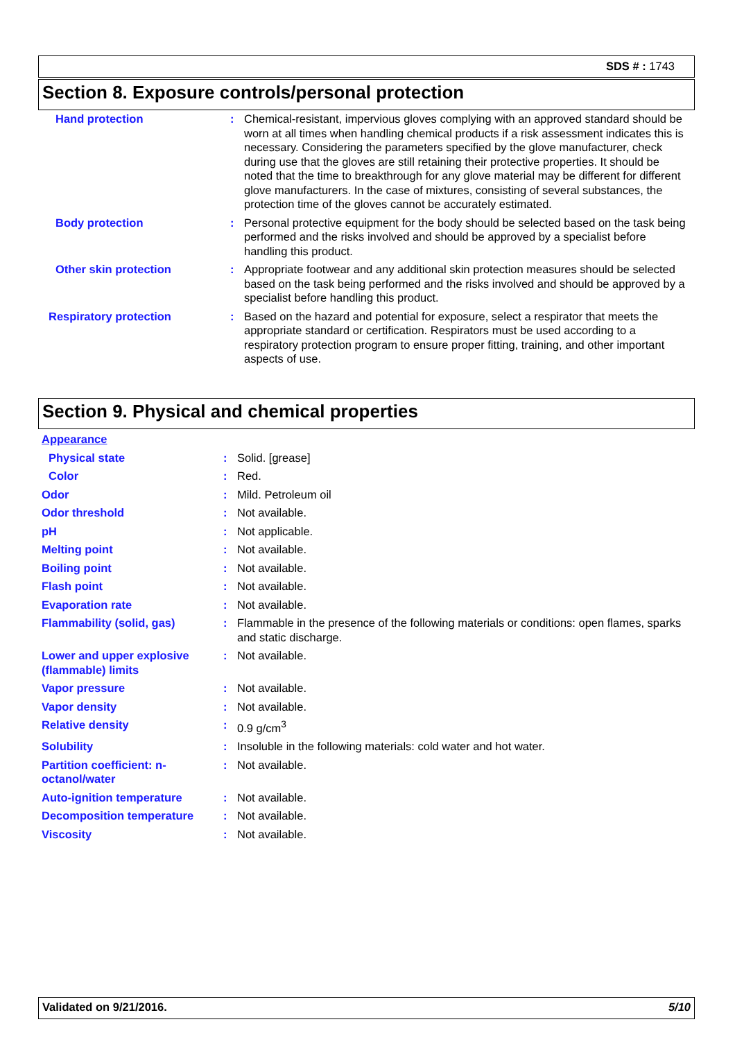SDS # : 1743
Section 8. Exposure controls/personal protection
| Hand protection | : | Chemical-resistant, impervious gloves complying with an approved standard should be worn at all times when handling chemical products if a risk assessment indicates this is necessary. Considering the parameters specified by the glove manufacturer, check during use that the gloves are still retaining their protective properties. It should be noted that the time to breakthrough for any glove material may be different for different glove manufacturers. In the case of mixtures, consisting of several substances, the protection time of the gloves cannot be accurately estimated. |
| Body protection | : | Personal protective equipment for the body should be selected based on the task being performed and the risks involved and should be approved by a specialist before handling this product. |
| Other skin protection | : | Appropriate footwear and any additional skin protection measures should be selected based on the task being performed and the risks involved and should be approved by a specialist before handling this product. |
| Respiratory protection | : | Based on the hazard and potential for exposure, select a respirator that meets the appropriate standard or certification. Respirators must be used according to a respiratory protection program to ensure proper fitting, training, and other important aspects of use. |
Section 9. Physical and chemical properties
| Appearance | | |
| Physical state | : | Solid. [grease] |
| Color | : | Red. |
| Odor | : | Mild. Petroleum oil |
| Odor threshold | : | Not available. |
| pH | : | Not applicable. |
| Melting point | : | Not available. |
| Boiling point | : | Not available. |
| Flash point | : | Not available. |
| Evaporation rate | : | Not available. |
| Flammability (solid, gas) | : | Flammable in the presence of the following materials or conditions: open flames, sparks and static discharge. |
| Lower and upper explosive (flammable) limits | : | Not available. |
| Vapor pressure | : | Not available. |
| Vapor density | : | Not available. |
| Relative density | : | 0.9 g/cm<sup>3</sup> |
| Solubility | : | Insoluble in the following materials: cold water and hot water. |
| Partition coefficient: n-octanol/water | : | Not available. |
| Auto-ignition temperature | : | Not available. |
| Decomposition temperature | : | Not available. |
| Viscosity | : | Not available. |
Validated on 9/21/2016. 5/10